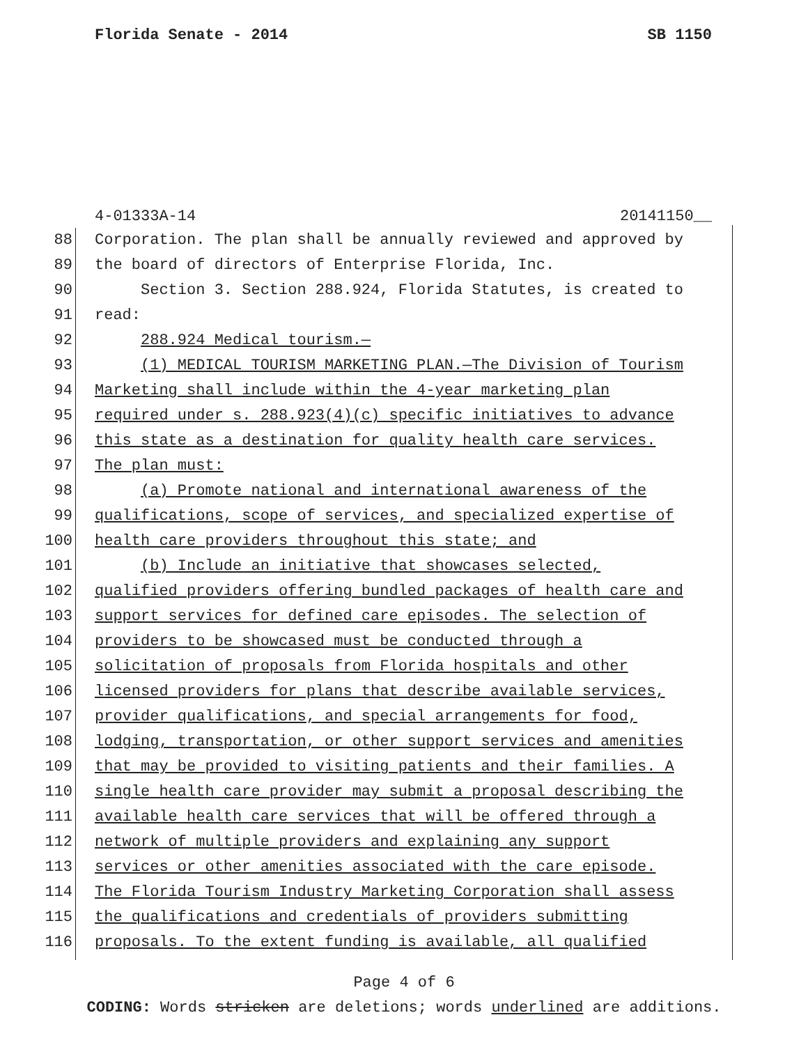Florida Senate - 2014 SB 1150
4-01333A-14 20141150__
88 Corporation. The plan shall be annually reviewed and approved by
89 the board of directors of Enterprise Florida, Inc.
90 Section 3. Section 288.924, Florida Statutes, is created to
91 read:
92 288.924 Medical tourism.—
93 (1) MEDICAL TOURISM MARKETING PLAN.—The Division of Tourism
94 Marketing shall include within the 4-year marketing plan
95 required under s. 288.923(4)(c) specific initiatives to advance
96 this state as a destination for quality health care services.
97 The plan must:
98 (a) Promote national and international awareness of the
99 qualifications, scope of services, and specialized expertise of
100 health care providers throughout this state; and
101 (b) Include an initiative that showcases selected,
102 qualified providers offering bundled packages of health care and
103 support services for defined care episodes. The selection of
104 providers to be showcased must be conducted through a
105 solicitation of proposals from Florida hospitals and other
106 licensed providers for plans that describe available services,
107 provider qualifications, and special arrangements for food,
108 lodging, transportation, or other support services and amenities
109 that may be provided to visiting patients and their families. A
110 single health care provider may submit a proposal describing the
111 available health care services that will be offered through a
112 network of multiple providers and explaining any support
113 services or other amenities associated with the care episode.
114 The Florida Tourism Industry Marketing Corporation shall assess
115 the qualifications and credentials of providers submitting
116 proposals. To the extent funding is available, all qualified
Page 4 of 6
CODING: Words stricken are deletions; words underlined are additions.